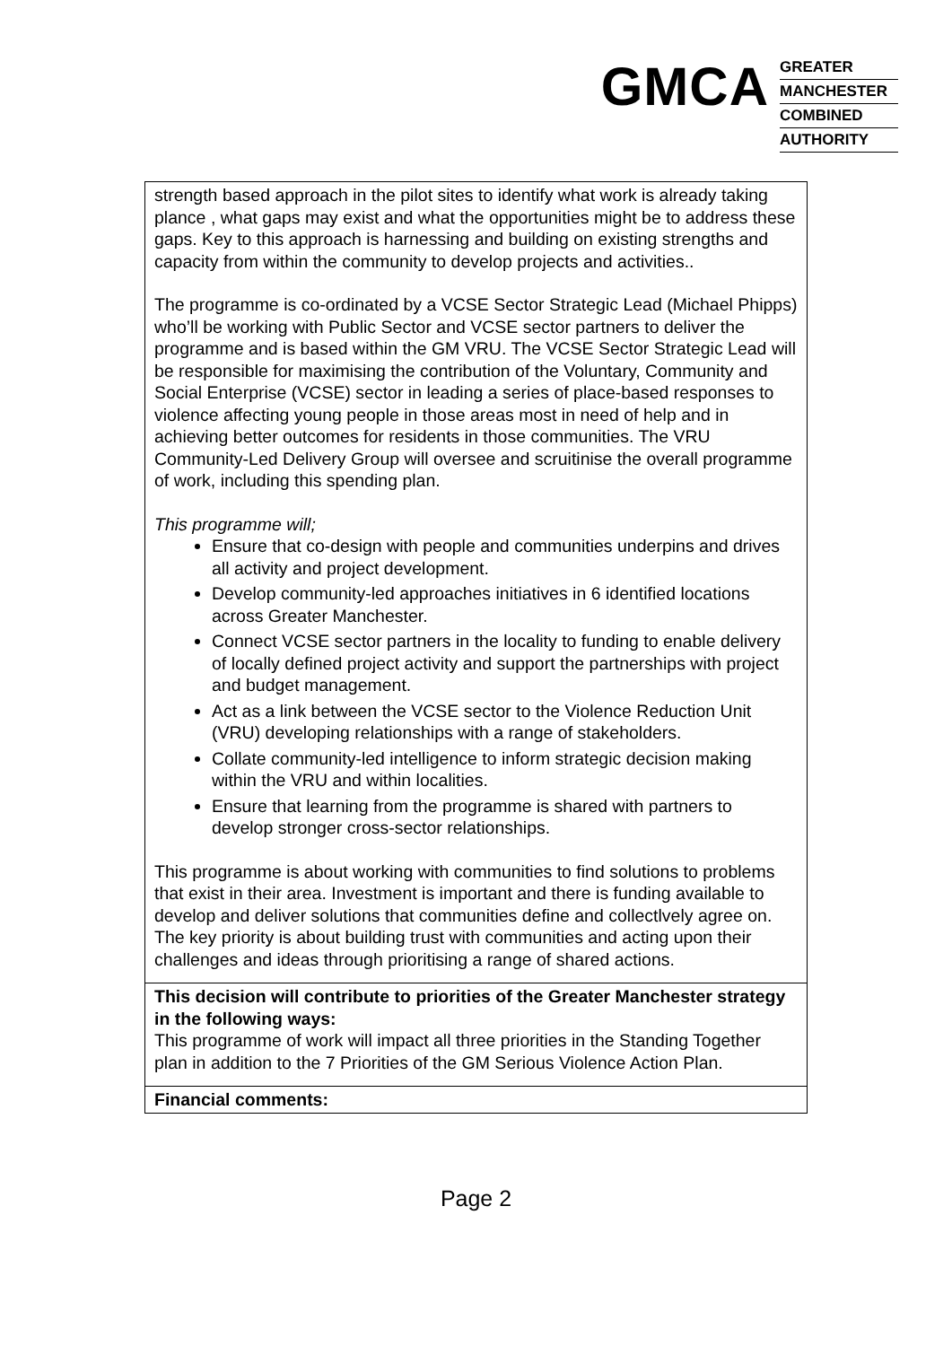GMCA
GREATER
MANCHESTER
COMBINED
AUTHORITY
| strength based approach in the pilot sites to identify what work is already taking plance , what gaps may exist and what the opportunities might be to address these gaps. Key to this approach is harnessing and building on existing strengths and capacity from within the community to develop projects and activities.. The programme is co-ordinated by a VCSE Sector Strategic Lead (Michael Phipps) who’ll be working with Public Sector and VCSE sector partners to deliver the programme and is based within the GM VRU. The VCSE Sector Strategic Lead will be responsible for maximising the contribution of the Voluntary, Community and Social Enterprise (VCSE) sector in leading a series of place-based responses to violence affecting young people in those areas most in need of help and in achieving better outcomes for residents in those communities. The VRU Community-Led Delivery Group will oversee and scruitinise the overall programme of work, including this spending plan. This programme will; Ensure that co-design with people and communities underpins and drives all activity and project development. Develop community-led approaches initiatives in 6 identified locations across Greater Manchester. Connect VCSE sector partners in the locality to funding to enable delivery of locally defined project activity and support the partnerships with project and budget management. Act as a link between the VCSE sector to the Violence Reduction Unit (VRU) developing relationships with a range of stakeholders. Collate community-led intelligence to inform strategic decision making within the VRU and within localities. Ensure that learning from the programme is shared with partners to develop stronger cross-sector relationships. This programme is about working with communities to find solutions to problems that exist in their area. Investment is important and there is funding available to develop and deliver solutions that communities define and collectlvely agree on. The key priority is about building trust with communities and acting upon their challenges and ideas through prioritising a range of shared actions. |
| This decision will contribute to priorities of the Greater Manchester strategy in the following ways: This programme of work will impact all three priorities in the Standing Together plan in addition to the 7 Priorities of the GM Serious Violence Action Plan. |
| Financial comments: |
Page 2